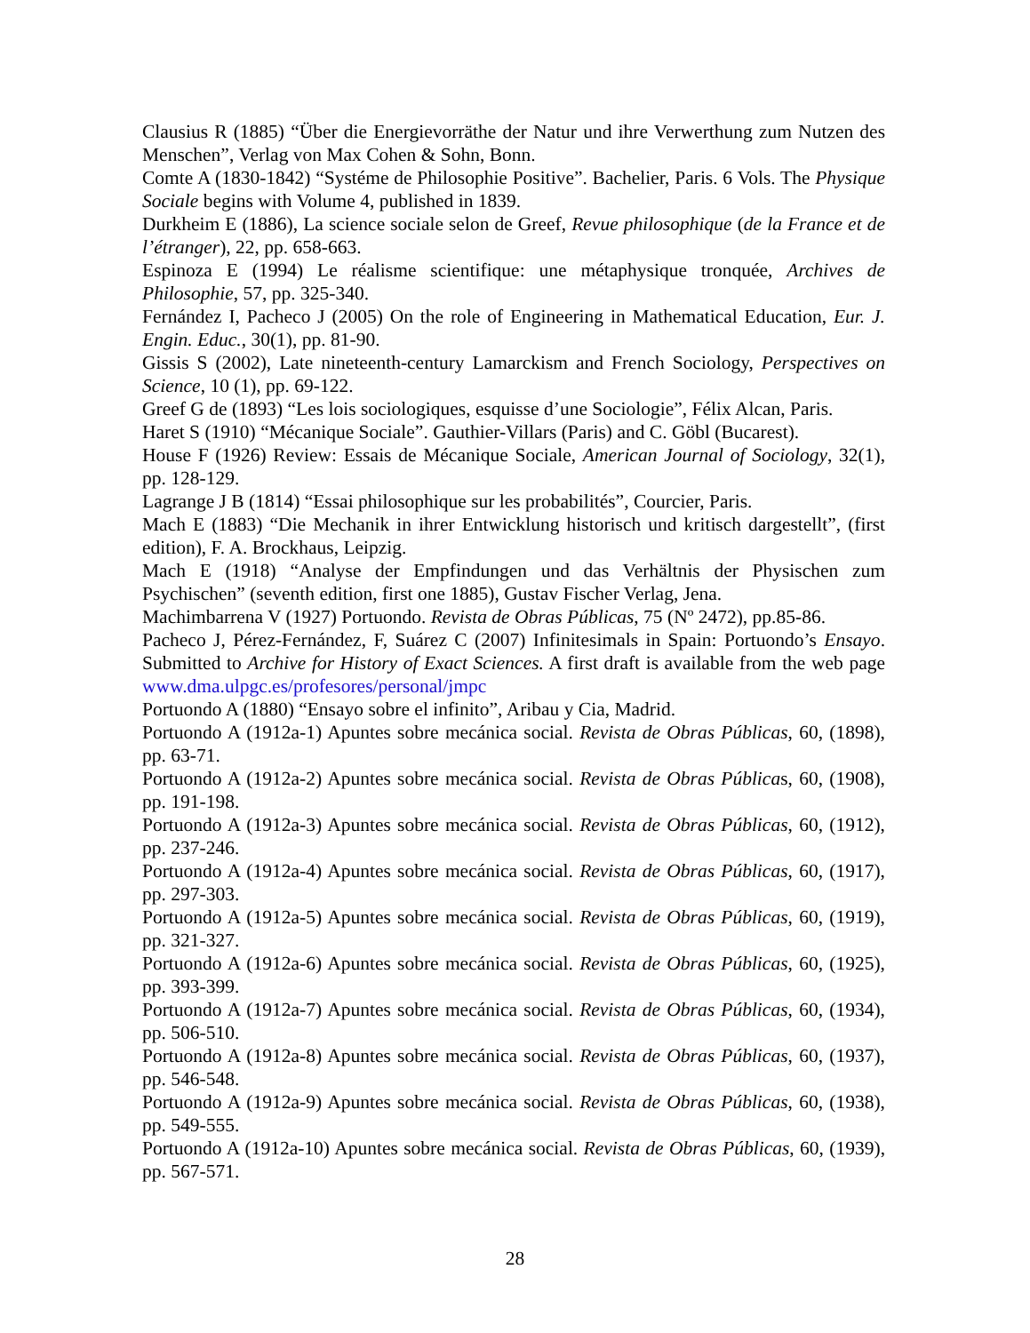Clausius R (1885) “Über die Energievorräthe der Natur und ihre Verwerthung zum Nutzen des Menschen”, Verlag von Max Cohen & Sohn, Bonn.
Comte A (1830-1842) “Systéme de Philosophie Positive”. Bachelier, Paris. 6 Vols. The Physique Sociale begins with Volume 4, published in 1839.
Durkheim E (1886), La science sociale selon de Greef, Revue philosophique (de la France et de l’étranger), 22, pp. 658-663.
Espinoza E (1994) Le réalisme scientifique: une métaphysique tronquée, Archives de Philosophie, 57, pp. 325-340.
Fernández I, Pacheco J (2005) On the role of Engineering in Mathematical Education, Eur. J. Engin. Educ., 30(1), pp. 81-90.
Gissis S (2002), Late nineteenth-century Lamarckism and French Sociology, Perspectives on Science, 10 (1), pp. 69-122.
Greef G de (1893) “Les lois sociologiques, esquisse d’une Sociologie”, Félix Alcan, Paris.
Haret S (1910) “Mécanique Sociale”. Gauthier-Villars (Paris) and C. Göbl (Bucarest).
House F (1926) Review: Essais de Mécanique Sociale, American Journal of Sociology, 32(1), pp. 128-129.
Lagrange J B (1814) “Essai philosophique sur les probabilités”, Courcier, Paris.
Mach E (1883) “Die Mechanik in ihrer Entwicklung historisch und kritisch dargestellt”, (first edition), F. A. Brockhaus, Leipzig.
Mach E (1918) “Analyse der Empfindungen und das Verhältnis der Physischen zum Psychischen” (seventh edition, first one 1885), Gustav Fischer Verlag, Jena.
Machimbarrena V (1927) Portuondo. Revista de Obras Públicas, 75 (Nº 2472), pp.85-86.
Pacheco J, Pérez-Fernández, F, Suárez C (2007) Infinitesimals in Spain: Portuondo’s Ensayo. Submitted to Archive for History of Exact Sciences. A first draft is available from the web page www.dma.ulpgc.es/profesores/personal/jmpc
Portuondo A (1880) “Ensayo sobre el infinito”, Aribau y Cia, Madrid.
Portuondo A (1912a-1) Apuntes sobre mecánica social. Revista de Obras Públicas, 60, (1898), pp. 63-71.
Portuondo A (1912a-2) Apuntes sobre mecánica social. Revista de Obras Públicas, 60, (1908), pp. 191-198.
Portuondo A (1912a-3) Apuntes sobre mecánica social. Revista de Obras Públicas, 60, (1912), pp. 237-246.
Portuondo A (1912a-4) Apuntes sobre mecánica social. Revista de Obras Públicas, 60, (1917), pp. 297-303.
Portuondo A (1912a-5) Apuntes sobre mecánica social. Revista de Obras Públicas, 60, (1919), pp. 321-327.
Portuondo A (1912a-6) Apuntes sobre mecánica social. Revista de Obras Públicas, 60, (1925), pp. 393-399.
Portuondo A (1912a-7) Apuntes sobre mecánica social. Revista de Obras Públicas, 60, (1934), pp. 506-510.
Portuondo A (1912a-8) Apuntes sobre mecánica social. Revista de Obras Públicas, 60, (1937), pp. 546-548.
Portuondo A (1912a-9) Apuntes sobre mecánica social. Revista de Obras Públicas, 60, (1938), pp. 549-555.
Portuondo A (1912a-10) Apuntes sobre mecánica social. Revista de Obras Públicas, 60, (1939), pp. 567-571.
28